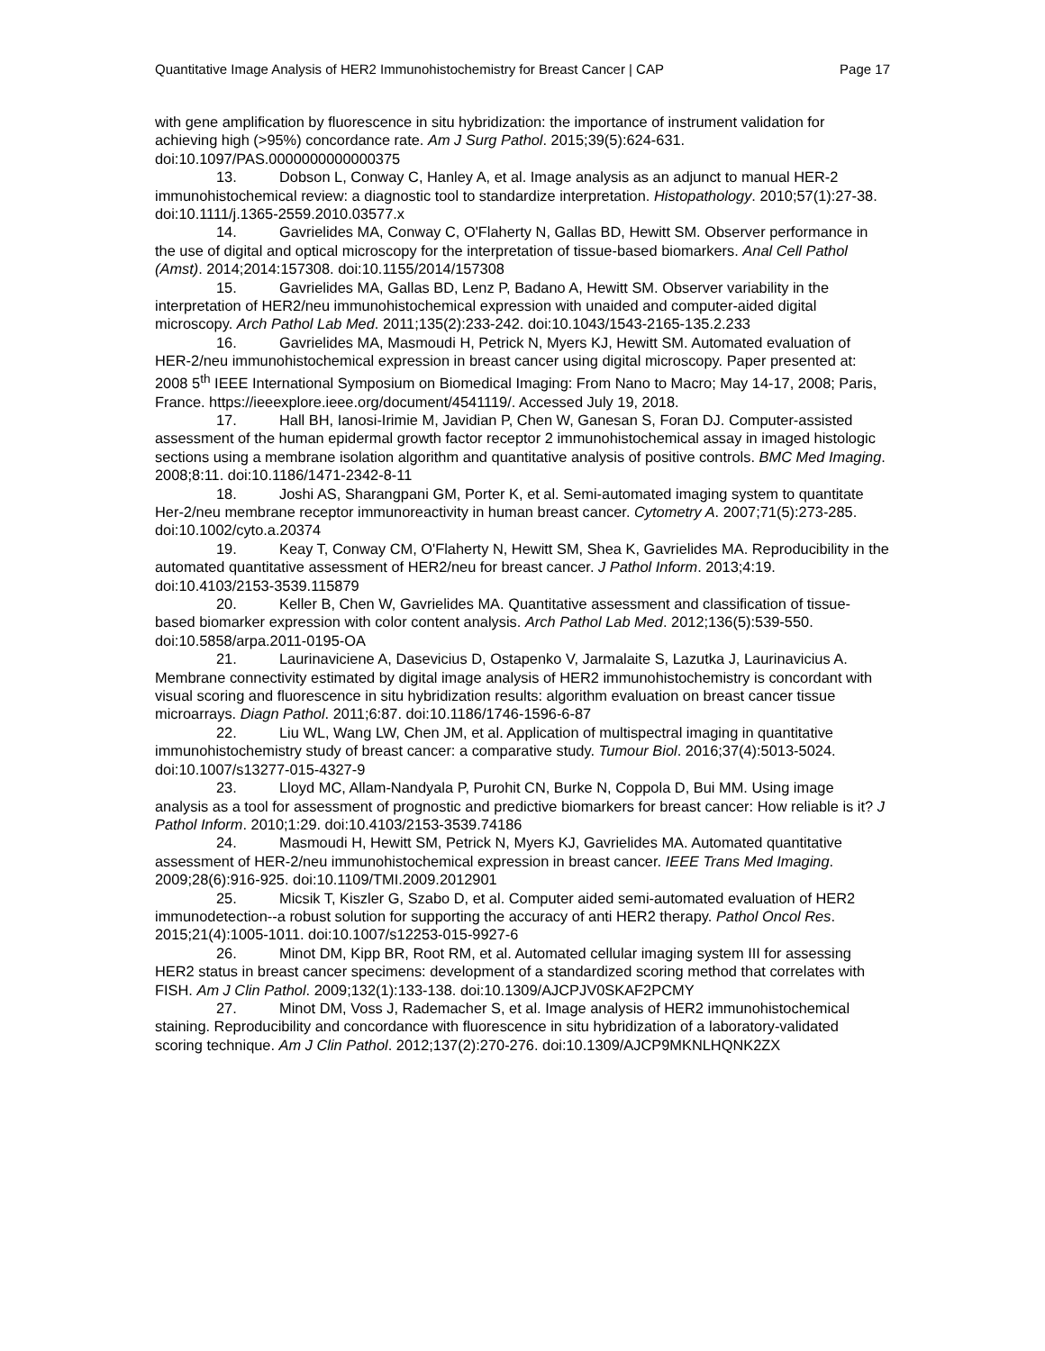Quantitative Image Analysis of HER2 Immunohistochemistry for Breast Cancer | CAP Page 17
with gene amplification by fluorescence in situ hybridization: the importance of instrument validation for achieving high (>95%) concordance rate. Am J Surg Pathol. 2015;39(5):624-631. doi:10.1097/PAS.0000000000000375
13. Dobson L, Conway C, Hanley A, et al. Image analysis as an adjunct to manual HER-2 immunohistochemical review: a diagnostic tool to standardize interpretation. Histopathology. 2010;57(1):27-38. doi:10.1111/j.1365-2559.2010.03577.x
14. Gavrielides MA, Conway C, O'Flaherty N, Gallas BD, Hewitt SM. Observer performance in the use of digital and optical microscopy for the interpretation of tissue-based biomarkers. Anal Cell Pathol (Amst). 2014;2014:157308. doi:10.1155/2014/157308
15. Gavrielides MA, Gallas BD, Lenz P, Badano A, Hewitt SM. Observer variability in the interpretation of HER2/neu immunohistochemical expression with unaided and computer-aided digital microscopy. Arch Pathol Lab Med. 2011;135(2):233-242. doi:10.1043/1543-2165-135.2.233
16. Gavrielides MA, Masmoudi H, Petrick N, Myers KJ, Hewitt SM. Automated evaluation of HER-2/neu immunohistochemical expression in breast cancer using digital microscopy. Paper presented at: 2008 5<sup>th</sup> IEEE International Symposium on Biomedical Imaging: From Nano to Macro; May 14-17, 2008; Paris, France. https://ieeexplore.ieee.org/document/4541119/. Accessed July 19, 2018.
17. Hall BH, Ianosi-Irimie M, Javidian P, Chen W, Ganesan S, Foran DJ. Computer-assisted assessment of the human epidermal growth factor receptor 2 immunohistochemical assay in imaged histologic sections using a membrane isolation algorithm and quantitative analysis of positive controls. BMC Med Imaging. 2008;8:11. doi:10.1186/1471-2342-8-11
18. Joshi AS, Sharangpani GM, Porter K, et al. Semi-automated imaging system to quantitate Her-2/neu membrane receptor immunoreactivity in human breast cancer. Cytometry A. 2007;71(5):273-285. doi:10.1002/cyto.a.20374
19. Keay T, Conway CM, O'Flaherty N, Hewitt SM, Shea K, Gavrielides MA. Reproducibility in the automated quantitative assessment of HER2/neu for breast cancer. J Pathol Inform. 2013;4:19. doi:10.4103/2153-3539.115879
20. Keller B, Chen W, Gavrielides MA. Quantitative assessment and classification of tissue-based biomarker expression with color content analysis. Arch Pathol Lab Med. 2012;136(5):539-550. doi:10.5858/arpa.2011-0195-OA
21. Laurinaviciene A, Dasevicius D, Ostapenko V, Jarmalaite S, Lazutka J, Laurinavicius A. Membrane connectivity estimated by digital image analysis of HER2 immunohistochemistry is concordant with visual scoring and fluorescence in situ hybridization results: algorithm evaluation on breast cancer tissue microarrays. Diagn Pathol. 2011;6:87. doi:10.1186/1746-1596-6-87
22. Liu WL, Wang LW, Chen JM, et al. Application of multispectral imaging in quantitative immunohistochemistry study of breast cancer: a comparative study. Tumour Biol. 2016;37(4):5013-5024. doi:10.1007/s13277-015-4327-9
23. Lloyd MC, Allam-Nandyala P, Purohit CN, Burke N, Coppola D, Bui MM. Using image analysis as a tool for assessment of prognostic and predictive biomarkers for breast cancer: How reliable is it? J Pathol Inform. 2010;1:29. doi:10.4103/2153-3539.74186
24. Masmoudi H, Hewitt SM, Petrick N, Myers KJ, Gavrielides MA. Automated quantitative assessment of HER-2/neu immunohistochemical expression in breast cancer. IEEE Trans Med Imaging. 2009;28(6):916-925. doi:10.1109/TMI.2009.2012901
25. Micsik T, Kiszler G, Szabo D, et al. Computer aided semi-automated evaluation of HER2 immunodetection--a robust solution for supporting the accuracy of anti HER2 therapy. Pathol Oncol Res. 2015;21(4):1005-1011. doi:10.1007/s12253-015-9927-6
26. Minot DM, Kipp BR, Root RM, et al. Automated cellular imaging system III for assessing HER2 status in breast cancer specimens: development of a standardized scoring method that correlates with FISH. Am J Clin Pathol. 2009;132(1):133-138. doi:10.1309/AJCPJV0SKAF2PCMY
27. Minot DM, Voss J, Rademacher S, et al. Image analysis of HER2 immunohistochemical staining. Reproducibility and concordance with fluorescence in situ hybridization of a laboratory-validated scoring technique. Am J Clin Pathol. 2012;137(2):270-276. doi:10.1309/AJCP9MKNLHQNK2ZX